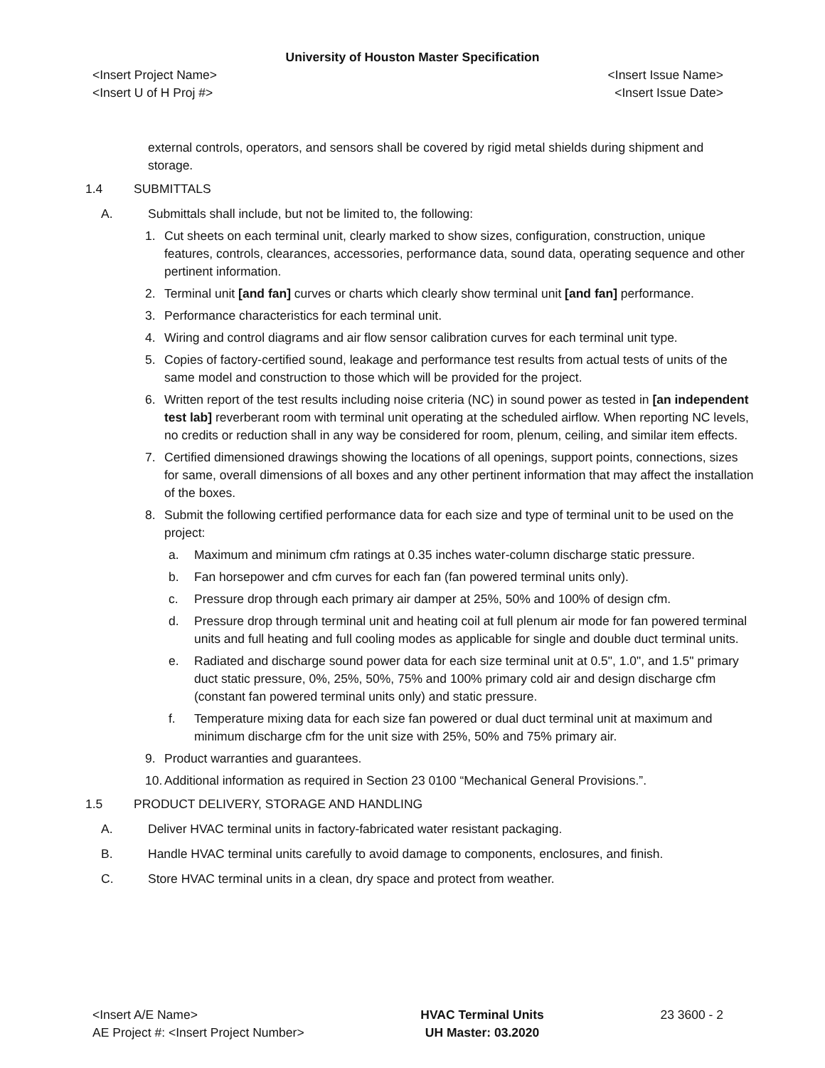University of Houston Master Specification
<Insert Project Name>
<Insert U of H Proj #>
<Insert Issue Name>
<Insert Issue Date>
external controls, operators, and sensors shall be covered by rigid metal shields during shipment and storage.
1.4 SUBMITTALS
A. Submittals shall include, but not be limited to, the following:
1. Cut sheets on each terminal unit, clearly marked to show sizes, configuration, construction, unique features, controls, clearances, accessories, performance data, sound data, operating sequence and other pertinent information.
2. Terminal unit [and fan] curves or charts which clearly show terminal unit [and fan] performance.
3. Performance characteristics for each terminal unit.
4. Wiring and control diagrams and air flow sensor calibration curves for each terminal unit type.
5. Copies of factory-certified sound, leakage and performance test results from actual tests of units of the same model and construction to those which will be provided for the project.
6. Written report of the test results including noise criteria (NC) in sound power as tested in [an independent test lab] reverberant room with terminal unit operating at the scheduled airflow. When reporting NC levels, no credits or reduction shall in any way be considered for room, plenum, ceiling, and similar item effects.
7. Certified dimensioned drawings showing the locations of all openings, support points, connections, sizes for same, overall dimensions of all boxes and any other pertinent information that may affect the installation of the boxes.
8. Submit the following certified performance data for each size and type of terminal unit to be used on the project:
a. Maximum and minimum cfm ratings at 0.35 inches water-column discharge static pressure.
b. Fan horsepower and cfm curves for each fan (fan powered terminal units only).
c. Pressure drop through each primary air damper at 25%, 50% and 100% of design cfm.
d. Pressure drop through terminal unit and heating coil at full plenum air mode for fan powered terminal units and full heating and full cooling modes as applicable for single and double duct terminal units.
e. Radiated and discharge sound power data for each size terminal unit at 0.5", 1.0", and 1.5" primary duct static pressure, 0%, 25%, 50%, 75% and 100% primary cold air and design discharge cfm (constant fan powered terminal units only) and static pressure.
f. Temperature mixing data for each size fan powered or dual duct terminal unit at maximum and minimum discharge cfm for the unit size with 25%, 50% and 75% primary air.
9. Product warranties and guarantees.
10. Additional information as required in Section 23 0100 “Mechanical General Provisions.”.
1.5 PRODUCT DELIVERY, STORAGE AND HANDLING
A. Deliver HVAC terminal units in factory-fabricated water resistant packaging.
B. Handle HVAC terminal units carefully to avoid damage to components, enclosures, and finish.
C. Store HVAC terminal units in a clean, dry space and protect from weather.
<Insert A/E Name>
AE Project #: <Insert Project Number>
HVAC Terminal Units
UH Master: 03.2020
23 3600 - 2